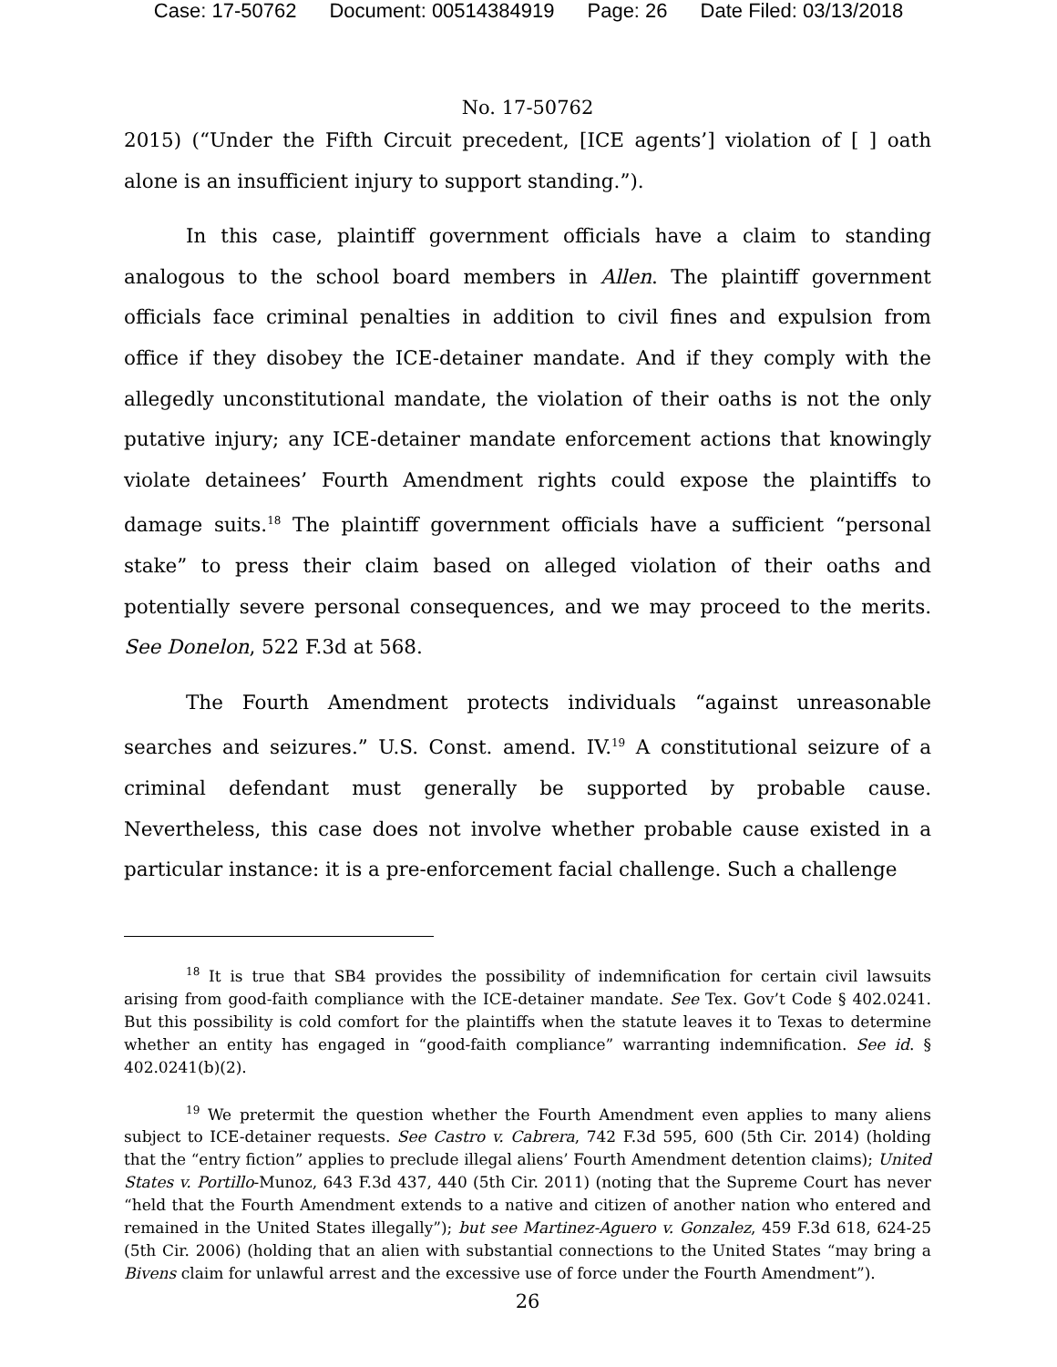Case: 17-50762 Document: 00514384919 Page: 26 Date Filed: 03/13/2018
No. 17-50762
2015) (“Under the Fifth Circuit precedent, [ICE agents’] violation of [ ] oath alone is an insufficient injury to support standing.”).
In this case, plaintiff government officials have a claim to standing analogous to the school board members in Allen. The plaintiff government officials face criminal penalties in addition to civil fines and expulsion from office if they disobey the ICE-detainer mandate. And if they comply with the allegedly unconstitutional mandate, the violation of their oaths is not the only putative injury; any ICE-detainer mandate enforcement actions that knowingly violate detainees’ Fourth Amendment rights could expose the plaintiffs to damage suits.<sup>18</sup> The plaintiff government officials have a sufficient “personal stake” to press their claim based on alleged violation of their oaths and potentially severe personal consequences, and we may proceed to the merits. See Donelon, 522 F.3d at 568.
The Fourth Amendment protects individuals “against unreasonable searches and seizures.” U.S. Const. amend. IV.<sup>19</sup> A constitutional seizure of a criminal defendant must generally be supported by probable cause. Nevertheless, this case does not involve whether probable cause existed in a particular instance: it is a pre-enforcement facial challenge. Such a challenge
<sup>18</sup> It is true that SB4 provides the possibility of indemnification for certain civil lawsuits arising from good-faith compliance with the ICE-detainer mandate. See Tex. Gov’t Code § 402.0241. But this possibility is cold comfort for the plaintiffs when the statute leaves it to Texas to determine whether an entity has engaged in “good-faith compliance” warranting indemnification. See id. § 402.0241(b)(2).
<sup>19</sup> We pretermit the question whether the Fourth Amendment even applies to many aliens subject to ICE-detainer requests. See Castro v. Cabrera, 742 F.3d 595, 600 (5th Cir. 2014) (holding that the “entry fiction” applies to preclude illegal aliens’ Fourth Amendment detention claims); United States v. Portillo-Munoz, 643 F.3d 437, 440 (5th Cir. 2011) (noting that the Supreme Court has never “held that the Fourth Amendment extends to a native and citizen of another nation who entered and remained in the United States illegally”); but see Martinez-Aguero v. Gonzalez, 459 F.3d 618, 624-25 (5th Cir. 2006) (holding that an alien with substantial connections to the United States “may bring a Bivens claim for unlawful arrest and the excessive use of force under the Fourth Amendment”).
26